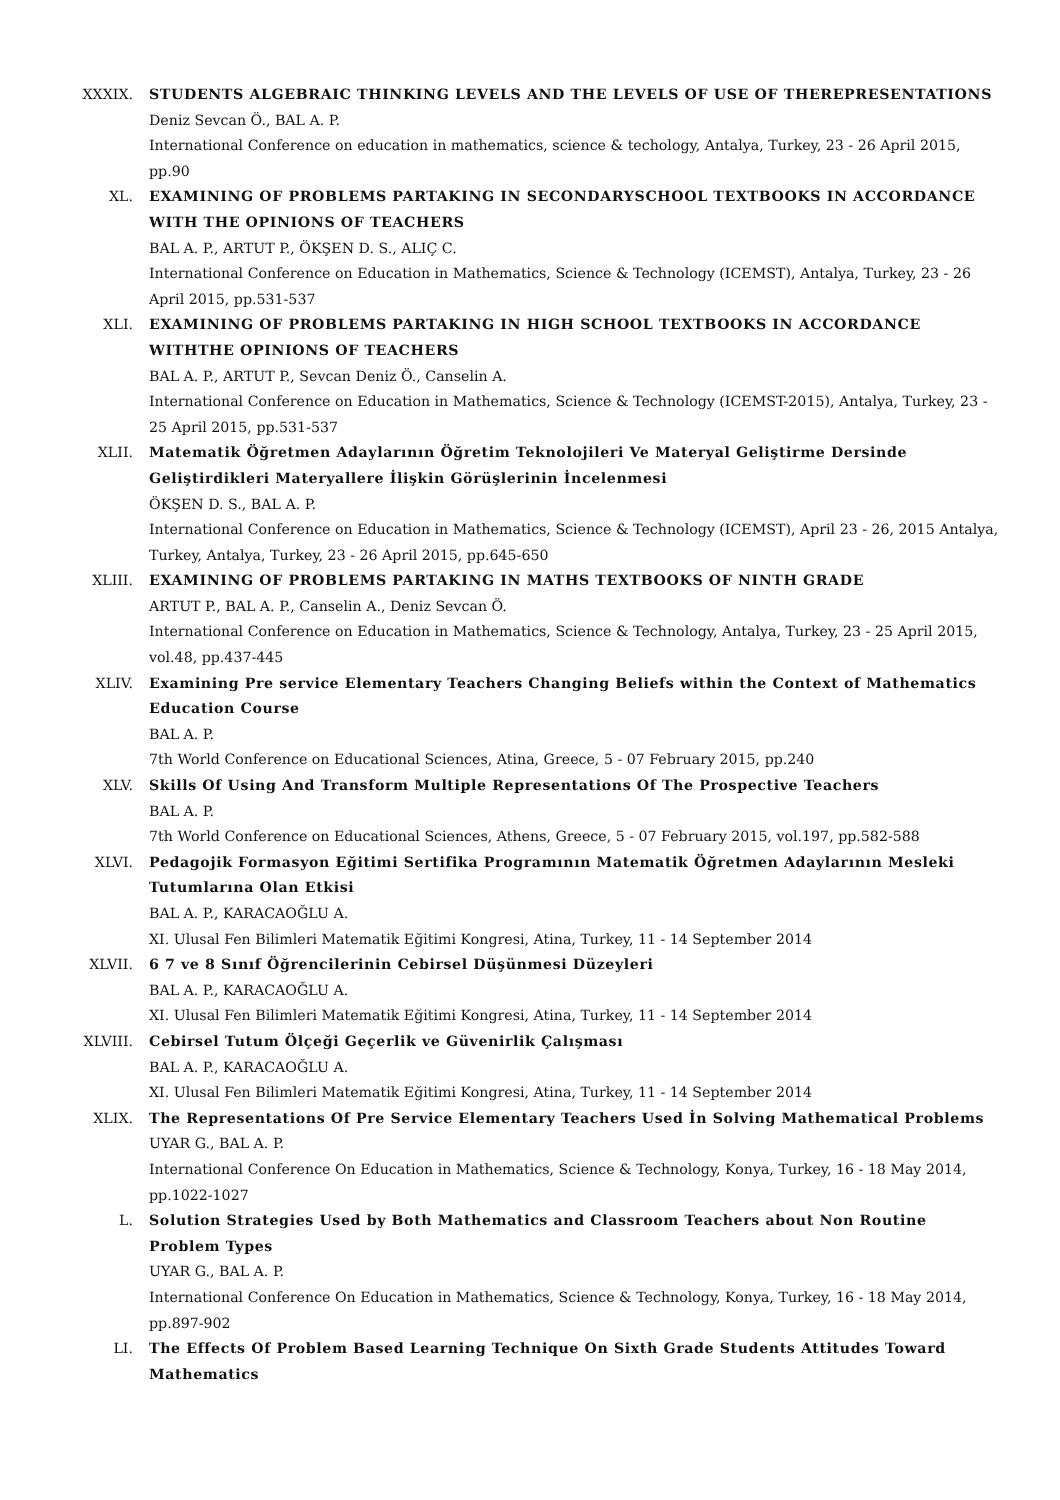XXXIX. STUDENTS ALGEBRAIC THINKING LEVELS AND THE LEVELS OF USE OF THEREPRESENTATIONS
Deniz Sevcan Ö., BAL A. P.
International Conference on education in mathematics, science & techology, Antalya, Turkey, 23 - 26 April 2015, pp.90
XL. EXAMINING OF PROBLEMS PARTAKING IN SECONDARYSCHOOL TEXTBOOKS IN ACCORDANCE WITH THE OPINIONS OF TEACHERS
BAL A. P., ARTUT P., ÖKŞEN D. S., ALIÇ C.
International Conference on Education in Mathematics, Science & Technology (ICEMST), Antalya, Turkey, 23 - 26 April 2015, pp.531-537
XLI. EXAMINING OF PROBLEMS PARTAKING IN HIGH SCHOOL TEXTBOOKS IN ACCORDANCE WITHTHE OPINIONS OF TEACHERS
BAL A. P., ARTUT P., Sevcan Deniz Ö., Canselin A.
International Conference on Education in Mathematics, Science & Technology (ICEMST-2015), Antalya, Turkey, 23 - 25 April 2015, pp.531-537
XLII. Matematik Öğretmen Adaylarının Öğretim Teknolojileri Ve Materyal Geliştirme Dersinde Geliştirdikleri Materyallere İlişkin Görüşlerinin İncelenmesi
ÖKŞEN D. S., BAL A. P.
International Conference on Education in Mathematics, Science & Technology (ICEMST), April 23 - 26, 2015 Antalya, Turkey, Antalya, Turkey, 23 - 26 April 2015, pp.645-650
XLIII. EXAMINING OF PROBLEMS PARTAKING IN MATHS TEXTBOOKS OF NINTH GRADE
ARTUT P., BAL A. P., Canselin A., Deniz Sevcan Ö.
International Conference on Education in Mathematics, Science & Technology, Antalya, Turkey, 23 - 25 April 2015, vol.48, pp.437-445
XLIV. Examining Pre service Elementary Teachers Changing Beliefs within the Context of Mathematics Education Course
BAL A. P.
7th World Conference on Educational Sciences, Atina, Greece, 5 - 07 February 2015, pp.240
XLV. Skills Of Using And Transform Multiple Representations Of The Prospective Teachers
BAL A. P.
7th World Conference on Educational Sciences, Athens, Greece, 5 - 07 February 2015, vol.197, pp.582-588
XLVI. Pedagojik Formasyon Eğitimi Sertifika Programının Matematik Öğretmen Adaylarının Mesleki Tutumlarına Olan Etkisi
BAL A. P., KARACAOĞLU A.
XI. Ulusal Fen Bilimleri Matematik Eğitimi Kongresi, Atina, Turkey, 11 - 14 September 2014
XLVII. 6 7 ve 8 Sınıf Öğrencilerinin Cebirsel Düşünmesi Düzeyleri
BAL A. P., KARACAOĞLU A.
XI. Ulusal Fen Bilimleri Matematik Eğitimi Kongresi, Atina, Turkey, 11 - 14 September 2014
XLVIII. Cebirsel Tutum Ölçeği Geçerlik ve Güvenirlik Çalışması
BAL A. P., KARACAOĞLU A.
XI. Ulusal Fen Bilimleri Matematik Eğitimi Kongresi, Atina, Turkey, 11 - 14 September 2014
XLIX. The Representations Of Pre Service Elementary Teachers Used İn Solving Mathematical Problems
UYAR G., BAL A. P.
International Conference On Education in Mathematics, Science & Technology, Konya, Turkey, 16 - 18 May 2014, pp.1022-1027
L. Solution Strategies Used by Both Mathematics and Classroom Teachers about Non Routine Problem Types
UYAR G., BAL A. P.
International Conference On Education in Mathematics, Science & Technology, Konya, Turkey, 16 - 18 May 2014, pp.897-902
LI. The Effects Of Problem Based Learning Technique On Sixth Grade Students Attitudes Toward Mathematics